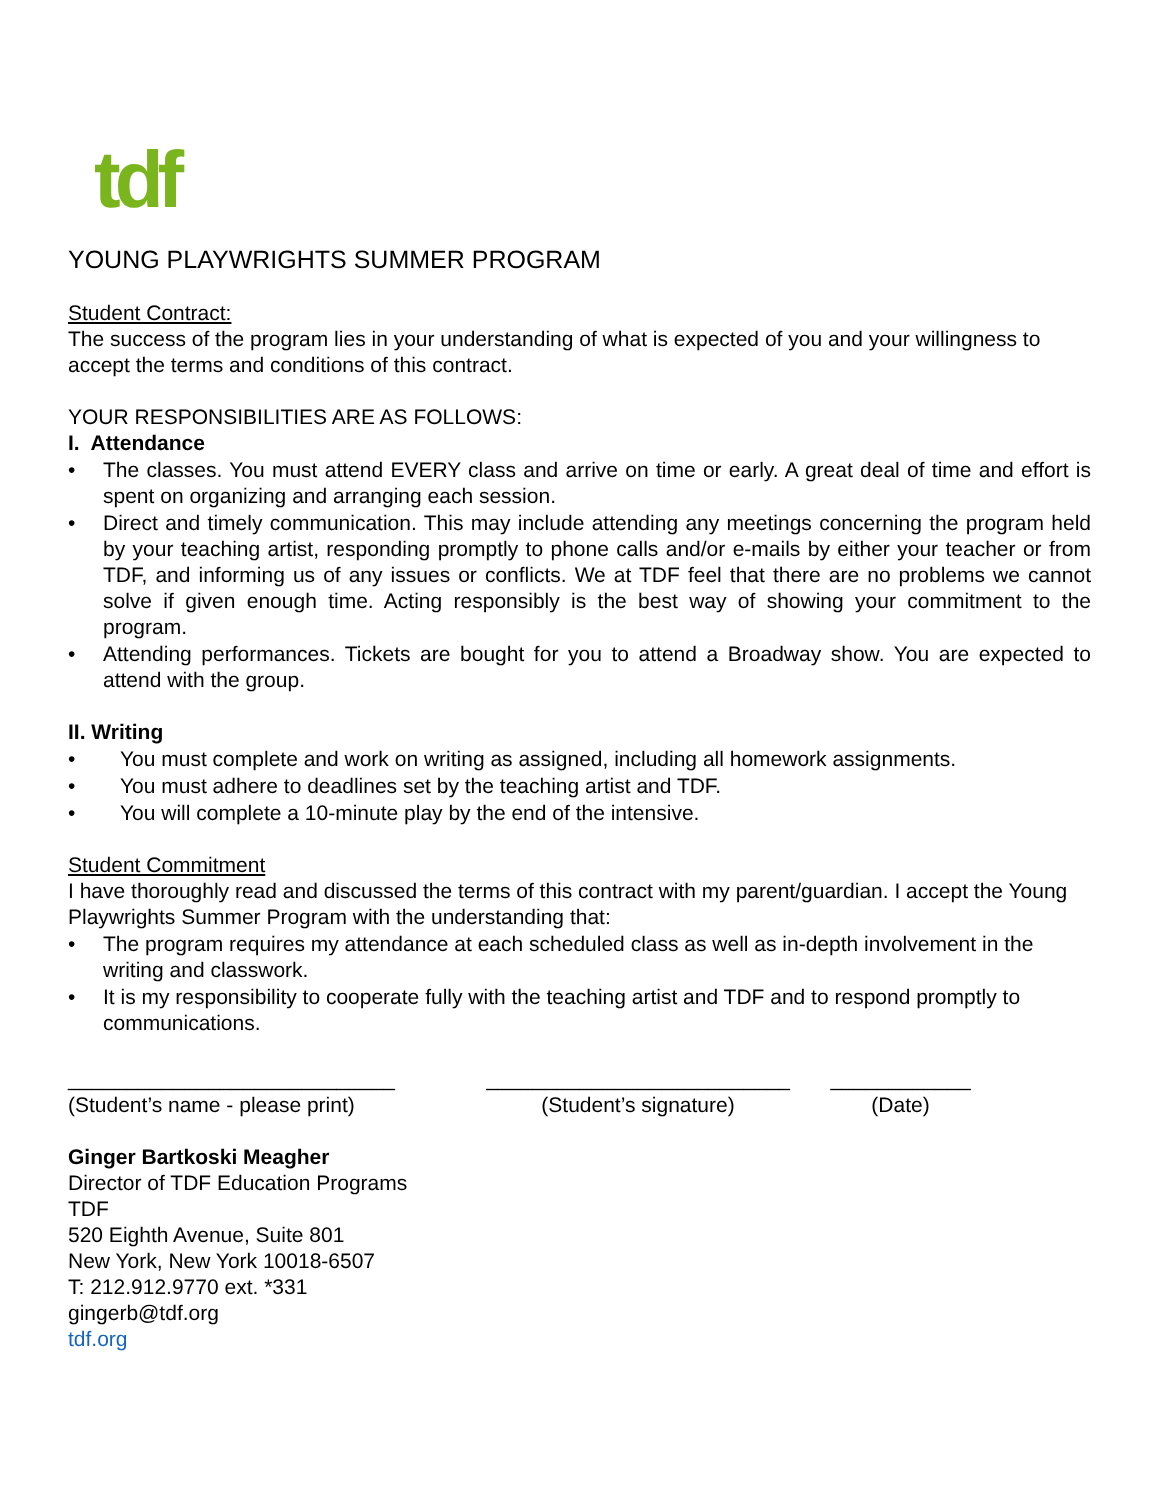tdf
YOUNG PLAYWRIGHTS SUMMER PROGRAM
Student Contract:
The success of the program lies in your understanding of what is expected of you and your willingness to accept the terms and conditions of this contract.
YOUR RESPONSIBILITIES ARE AS FOLLOWS:
I. Attendance
• The classes. You must attend EVERY class and arrive on time or early. A great deal of time and effort is spent on organizing and arranging each session.
• Direct and timely communication. This may include attending any meetings concerning the program held by your teaching artist, responding promptly to phone calls and/or e-mails by either your teacher or from TDF, and informing us of any issues or conflicts. We at TDF feel that there are no problems we cannot solve if given enough time. Acting responsibly is the best way of showing your commitment to the program.
• Attending performances. Tickets are bought for you to attend a Broadway show. You are expected to attend with the group.
II. Writing
• You must complete and work on writing as assigned, including all homework assignments.
• You must adhere to deadlines set by the teaching artist and TDF.
• You will complete a 10-minute play by the end of the intensive.
Student Commitment
I have thoroughly read and discussed the terms of this contract with my parent/guardian. I accept the Young Playwrights Summer Program with the understanding that:
• The program requires my attendance at each scheduled class as well as in-depth involvement in the writing and classwork.
• It is my responsibility to cooperate fully with the teaching artist and TDF and to respond promptly to communications.
____________________________
(Student’s name - please print)
__________________________
(Student’s signature)
____________
(Date)
Ginger Bartkoski Meagher
Director of TDF Education Programs
TDF
520 Eighth Avenue, Suite 801
New York, New York 10018-6507
T: 212.912.9770 ext. *331
gingerb@tdf.org
tdf.org